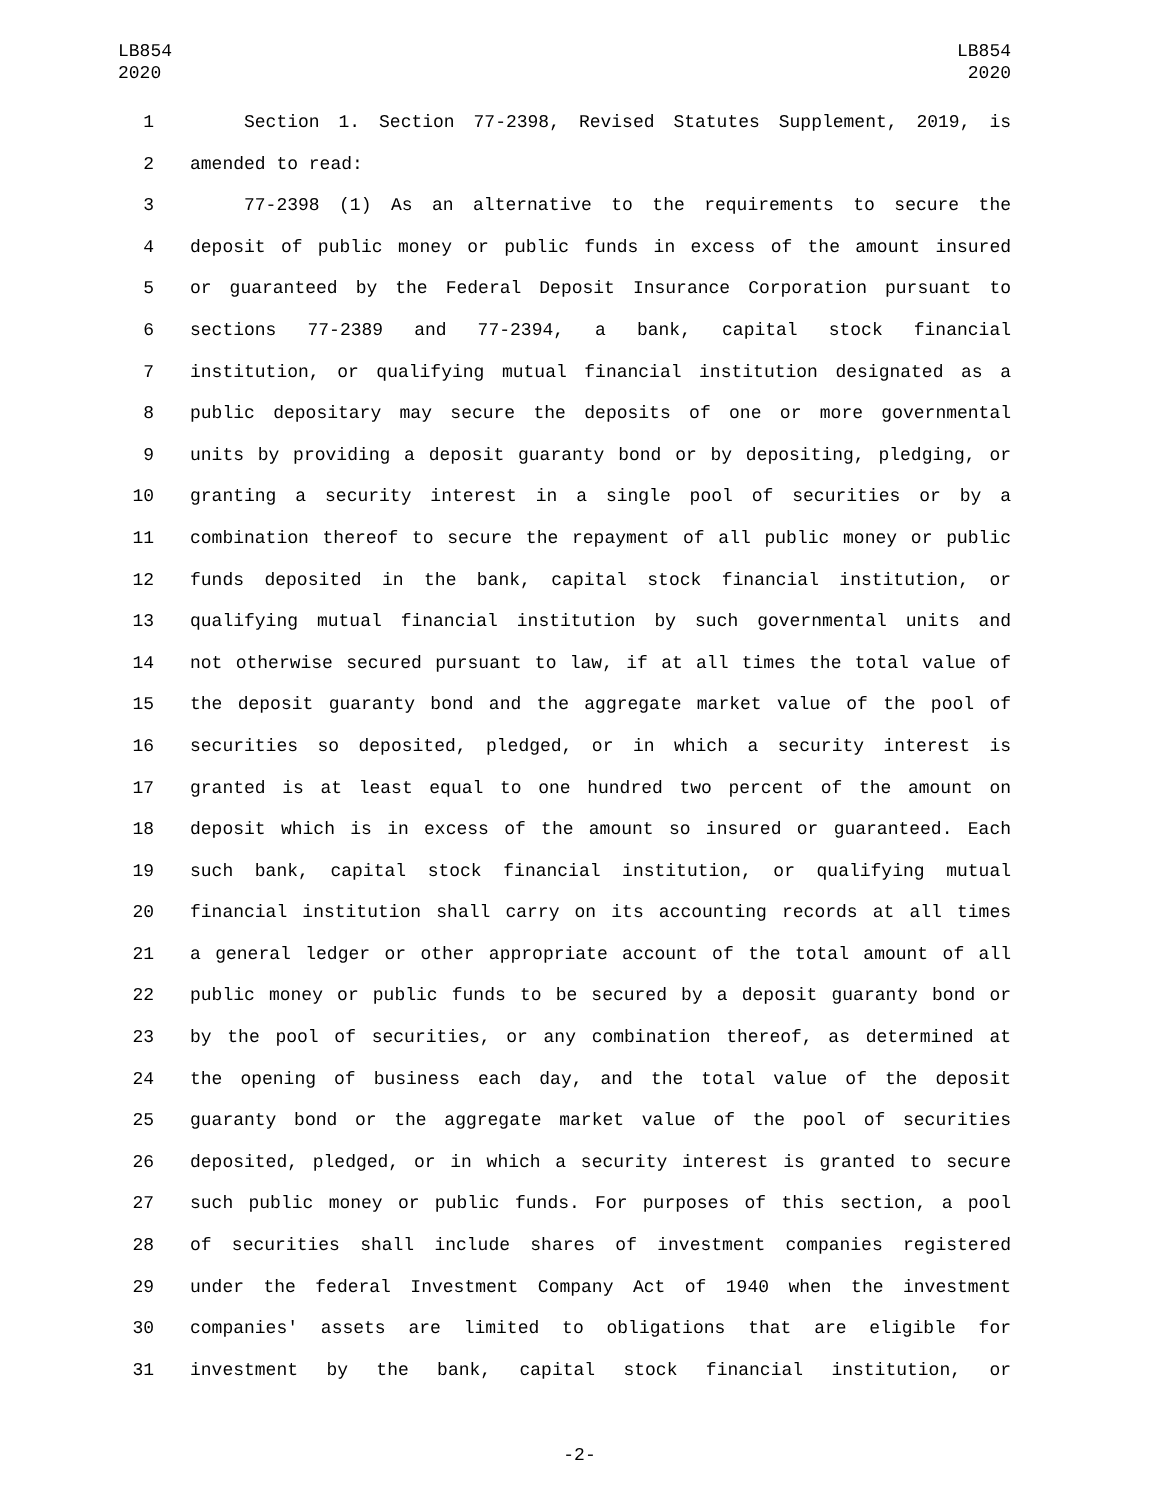LB854
2020
LB854
2020
1 Section 1. Section 77-2398, Revised Statutes Supplement, 2019, is
2 amended to read:
3 77-2398 (1) As an alternative to the requirements to secure the
4 deposit of public money or public funds in excess of the amount insured
5 or guaranteed by the Federal Deposit Insurance Corporation pursuant to
6 sections 77-2389 and 77-2394, a bank, capital stock financial
7 institution, or qualifying mutual financial institution designated as a
8 public depositary may secure the deposits of one or more governmental
9 units by providing a deposit guaranty bond or by depositing, pledging, or
10 granting a security interest in a single pool of securities or by a
11 combination thereof to secure the repayment of all public money or public
12 funds deposited in the bank, capital stock financial institution, or
13 qualifying mutual financial institution by such governmental units and
14 not otherwise secured pursuant to law, if at all times the total value of
15 the deposit guaranty bond and the aggregate market value of the pool of
16 securities so deposited, pledged, or in which a security interest is
17 granted is at least equal to one hundred two percent of the amount on
18 deposit which is in excess of the amount so insured or guaranteed. Each
19 such bank, capital stock financial institution, or qualifying mutual
20 financial institution shall carry on its accounting records at all times
21 a general ledger or other appropriate account of the total amount of all
22 public money or public funds to be secured by a deposit guaranty bond or
23 by the pool of securities, or any combination thereof, as determined at
24 the opening of business each day, and the total value of the deposit
25 guaranty bond or the aggregate market value of the pool of securities
26 deposited, pledged, or in which a security interest is granted to secure
27 such public money or public funds. For purposes of this section, a pool
28 of securities shall include shares of investment companies registered
29 under the federal Investment Company Act of 1940 when the investment
30 companies' assets are limited to obligations that are eligible for
31 investment by the bank, capital stock financial institution, or
-2-